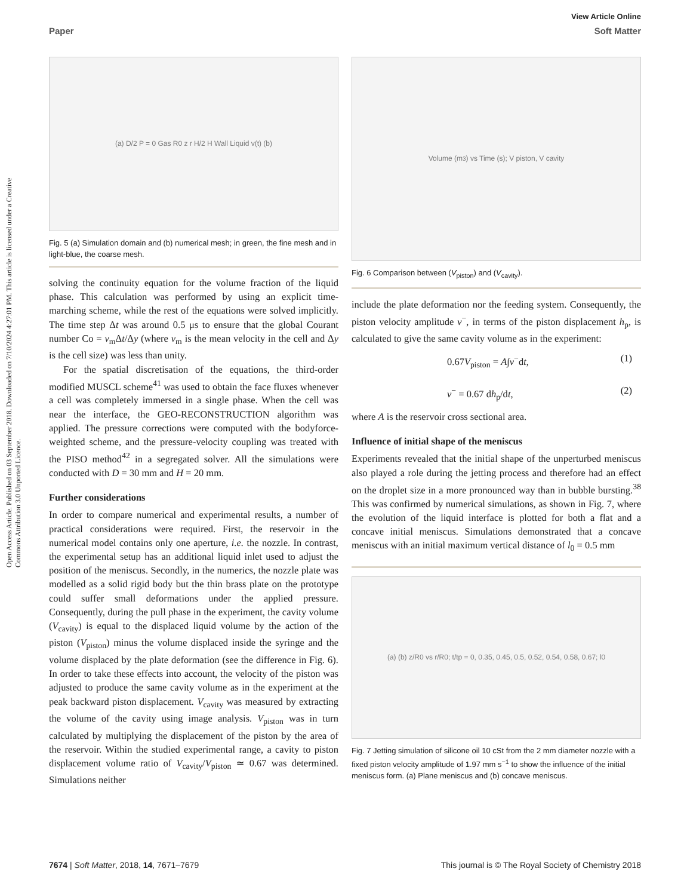View Article Online
Paper Soft Matter
Open Access Article. Published on 03 September 2018. Downloaded on 7/10/2024 4:27:01 PM. This article is licensed under a Creative Commons Attribution 3.0 Unported Licence.
(a) D/2 P = 0 Gas R0 z r H/2 H Wall Liquid v(t) (b)
Fig. 5 (a) Simulation domain and (b) numerical mesh; in green, the fine mesh and in light-blue, the coarse mesh.
solving the continuity equation for the volume fraction of the liquid phase. This calculation was performed by using an explicit time-marching scheme, while the rest of the equations were solved implicitly. The time step Δt was around 0.5 μs to ensure that the global Courant number Co = v<sub>m</sub>Δt/Δy (where v<sub>m</sub> is the mean velocity in the cell and Δy is the cell size) was less than unity.
For the spatial discretisation of the equations, the third-order modified MUSCL scheme<sup>41</sup> was used to obtain the face fluxes whenever a cell was completely immersed in a single phase. When the cell was near the interface, the GEO-RECONSTRUCTION algorithm was applied. The pressure corrections were computed with the bodyforce-weighted scheme, and the pressure-velocity coupling was treated with the PISO method<sup>42</sup> in a segregated solver. All the simulations were conducted with D = 30 mm and H = 20 mm.
Further considerations
In order to compare numerical and experimental results, a number of practical considerations were required. First, the reservoir in the numerical model contains only one aperture, i.e. the nozzle. In contrast, the experimental setup has an additional liquid inlet used to adjust the position of the meniscus. Secondly, in the numerics, the nozzle plate was modelled as a solid rigid body but the thin brass plate on the prototype could suffer small deformations under the applied pressure. Consequently, during the pull phase in the experiment, the cavity volume (V<sub>cavity</sub>) is equal to the displaced liquid volume by the action of the piston (V<sub>piston</sub>) minus the volume displaced inside the syringe and the volume displaced by the plate deformation (see the difference in Fig. 6). In order to take these effects into account, the velocity of the piston was adjusted to produce the same cavity volume as in the experiment at the peak backward piston displacement. V<sub>cavity</sub> was measured by extracting the volume of the cavity using image analysis. V<sub>piston</sub> was in turn calculated by multiplying the displacement of the piston by the area of the reservoir. Within the studied experimental range, a cavity to piston displacement volume ratio of V<sub>cavity</sub>/V<sub>piston</sub> ≃ 0.67 was determined. Simulations neither
Volume (m<sup>3</sup>) vs Time (s); V piston, V cavity
Fig. 6 Comparison between (V<sub>piston</sub>) and (V<sub>cavity</sub>).
include the plate deformation nor the feeding system. Consequently, the piston velocity amplitude v<sup>−</sup>, in terms of the piston displacement h<sub>p</sub>, is calculated to give the same cavity volume as in the experiment:
0.67V<sub>piston</sub> = A∫v<sup>−</sup>dt, (1)
v<sup>−</sup> = 0.67 dh<sub>p</sub>/dt, (2)
where A is the reservoir cross sectional area.
Influence of initial shape of the meniscus
Experiments revealed that the initial shape of the unperturbed meniscus also played a role during the jetting process and therefore had an effect on the droplet size in a more pronounced way than in bubble bursting.<sup>38</sup> This was confirmed by numerical simulations, as shown in Fig. 7, where the evolution of the liquid interface is plotted for both a flat and a concave initial meniscus. Simulations demonstrated that a concave meniscus with an initial maximum vertical distance of l<sub>0</sub> = 0.5 mm
(a) (b) z/R0 vs r/R0; t/tp = 0, 0.35, 0.45, 0.5, 0.52, 0.54, 0.58, 0.67; l0
Fig. 7 Jetting simulation of silicone oil 10 cSt from the 2 mm diameter nozzle with a fixed piston velocity amplitude of 1.97 mm s<sup>−1</sup> to show the influence of the initial meniscus form. (a) Plane meniscus and (b) concave meniscus.
7674 | Soft Matter, 2018, 14, 7671–7679 This journal is © The Royal Society of Chemistry 2018